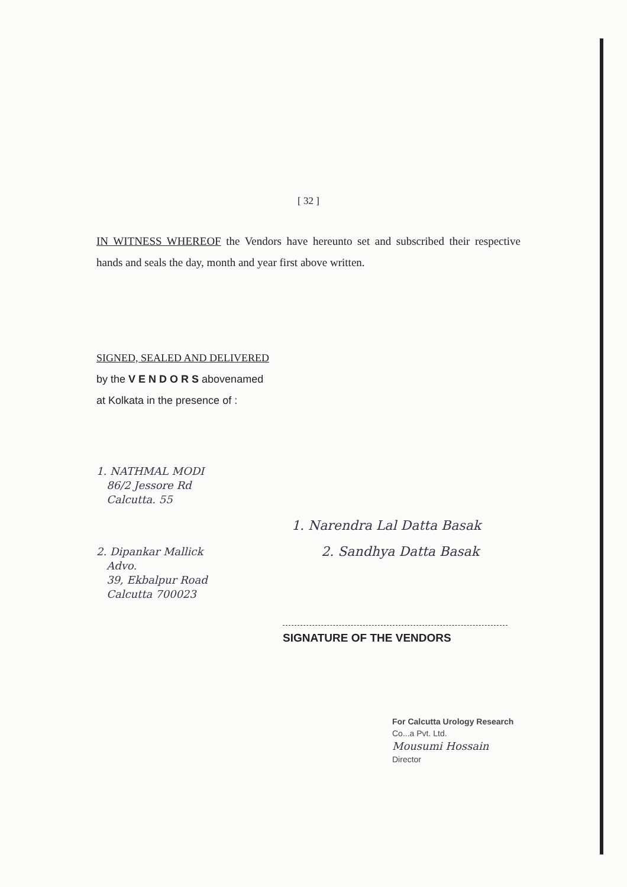[ 32 ]
IN WITNESS WHEREOF the Vendors have hereunto set and subscribed their respective hands and seals the day, month and year first above written.
SIGNED, SEALED AND DELIVERED
by the V E N D O R S abovenamed
at Kolkata in the presence of :
1. NATHMAL MODI
86/2 Jessore Rd
Calcutta. 55
1. Narendra Lal Datta Basak
2. Dipankar Mallick
Advo.
39, Ekbalpur Road
Calcutta 700023
2. Sandhya Datta Basak
SIGNATURE OF THE VENDORS
For Calcutta Urology Research
Co...a Pvt. Ltd.
Mousumi Hossain
Director